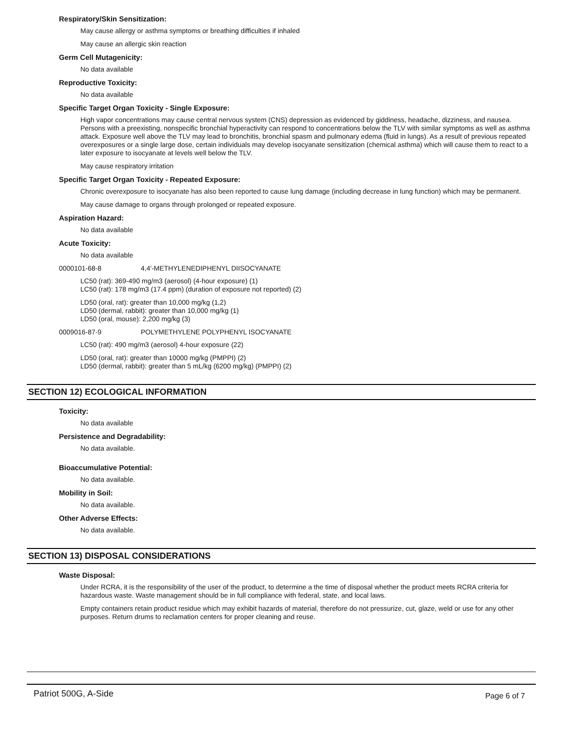Respiratory/Skin Sensitization:
May cause allergy or asthma symptoms or breathing difficulties if inhaled
May cause an allergic skin reaction
Germ Cell Mutagenicity:
No data available
Reproductive Toxicity:
No data available
Specific Target Organ Toxicity - Single Exposure:
High vapor concentrations may cause central nervous system (CNS) depression as evidenced by giddiness, headache, dizziness, and nausea. Persons with a preexisting, nonspecific bronchial hyperactivity can respond to concentrations below the TLV with similar symptoms as well as asthma attack. Exposure well above the TLV may lead to bronchitis, bronchial spasm and pulmonary edema (fluid in lungs). As a result of previous repeated overexposures or a single large dose, certain individuals may develop isocyanate sensitization (chemical asthma) which will cause them to react to a later exposure to isocyanate at levels well below the TLV.
May cause respiratory irritation
Specific Target Organ Toxicity - Repeated Exposure:
Chronic overexposure to isocyanate has also been reported to cause lung damage (including decrease in lung function) which may be permanent.
May cause damage to organs through prolonged or repeated exposure.
Aspiration Hazard:
No data available
Acute Toxicity:
No data available
0000101-68-8 4,4'-METHYLENEDIPHENYL DIISOCYANATE
LC50 (rat): 369-490 mg/m3 (aerosol) (4-hour exposure) (1)
LC50 (rat): 178 mg/m3 (17.4 ppm) (duration of exposure not reported) (2)
LD50 (oral, rat): greater than 10,000 mg/kg (1,2)
LD50 (dermal, rabbit): greater than 10,000 mg/kg (1)
LD50 (oral, mouse): 2,200 mg/kg (3)
0009016-87-9 POLYMETHYLENE POLYPHENYL ISOCYANATE
LC50 (rat): 490 mg/m3 (aerosol) 4-hour exposure (22)
LD50 (oral, rat): greater than 10000 mg/kg (PMPPI) (2)
LD50 (dermal, rabbit): greater than 5 mL/kg (6200 mg/kg) (PMPPI) (2)
SECTION 12) ECOLOGICAL INFORMATION
Toxicity:
No data available
Persistence and Degradability:
No data available.
Bioaccumulative Potential:
No data available.
Mobility in Soil:
No data available.
Other Adverse Effects:
No data available.
SECTION 13) DISPOSAL CONSIDERATIONS
Waste Disposal:
Under RCRA, it is the responsibility of the user of the product, to determine a the time of disposal whether the product meets RCRA criteria for hazardous waste. Waste management should be in full compliance with federal, state, and local laws.
Empty containers retain product residue which may exhibit hazards of material, therefore do not pressurize, cut, glaze, weld or use for any other purposes. Return drums to reclamation centers for proper cleaning and reuse.
Patriot 500G, A-Side Page 6 of 7